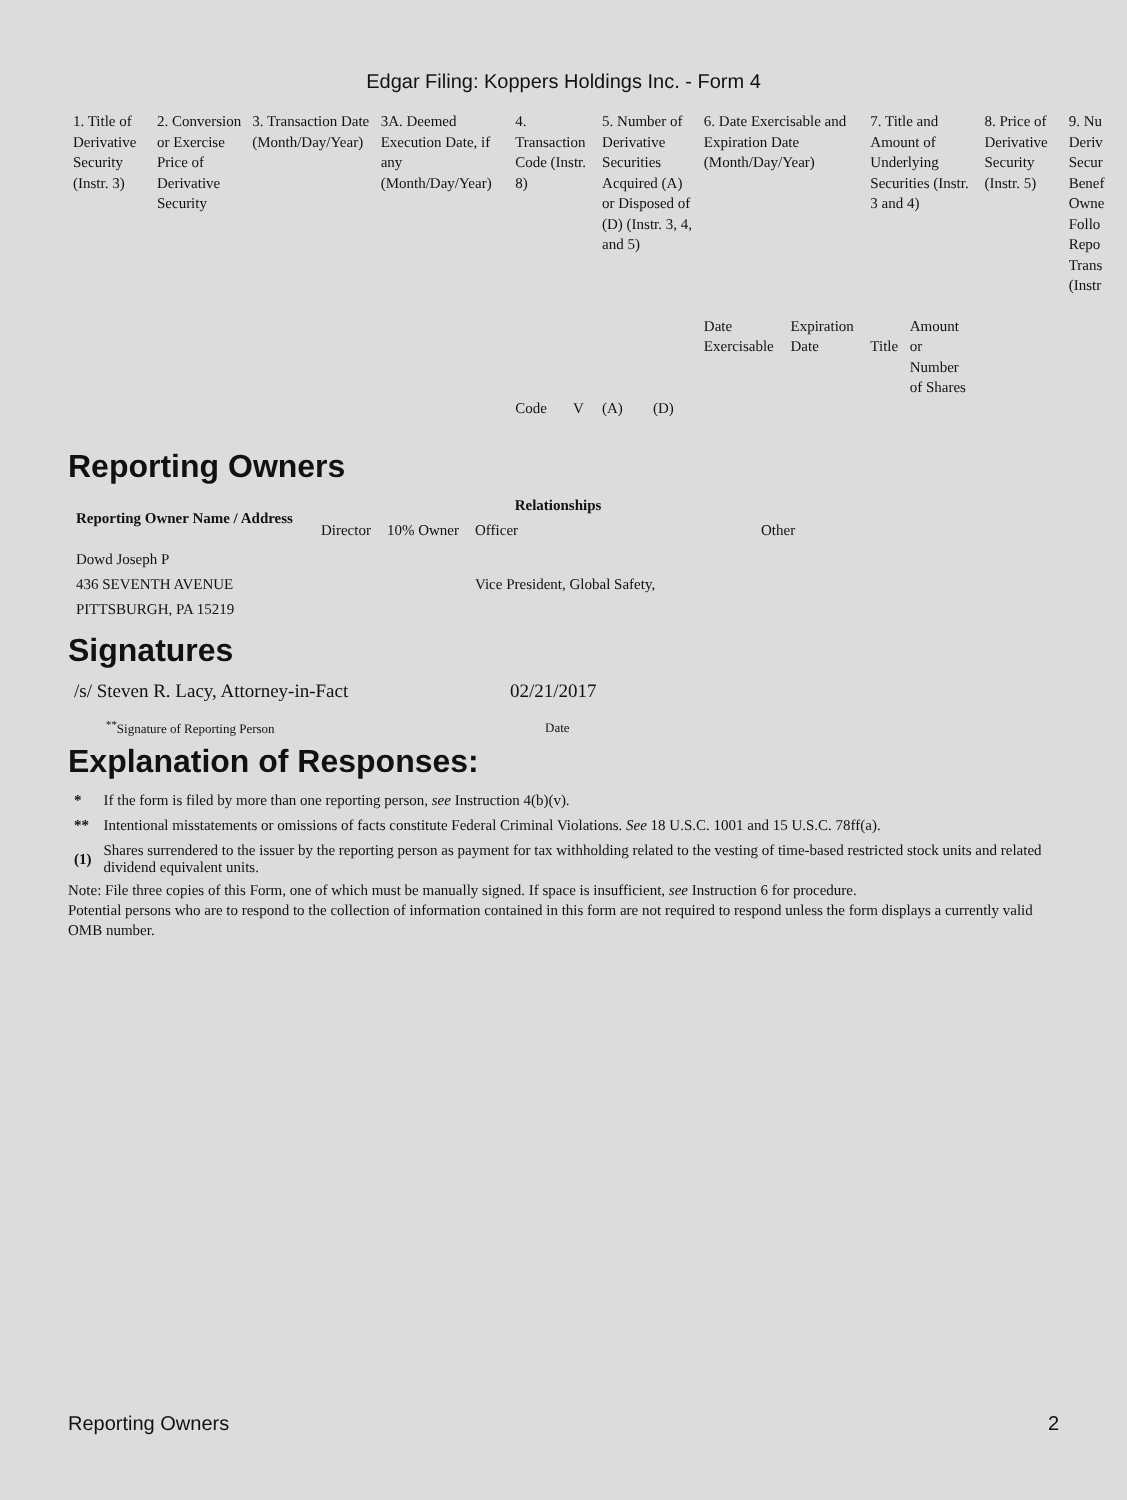Edgar Filing: Koppers Holdings Inc. - Form 4
| 1. Title of Derivative Security (Instr. 3) | 2. Conversion or Exercise Price of Derivative Security | 3. Transaction Date (Month/Day/Year) | 3A. Deemed Execution Date, if any (Month/Day/Year) | 4. Transaction Code (Instr. 8) | | 5. Number of Derivative Securities Acquired (A) or Disposed of (D) (Instr. 3, 4, and 5) | | 6. Date Exercisable and Expiration Date (Month/Day/Year) | | 7. Title and Amount of Underlying Securities (Instr. 3 and 4) | | 8. Price of Derivative Security (Instr. 5) | 9. Nu Deriv Secur Benef Owne Follo Repo Trans (Instr |
| | | | | | | | | Date Exercisable | Expiration Date | Title | Amount or Number of Shares | | |
| | | | | Code | V | (A) | (D) | | | | | | |
Reporting Owners
| Reporting Owner Name / Address | Relationships | | | |
| --- | --- | --- | --- | --- |
| | Director | 10% Owner | Officer | Other |
| Dowd Joseph P 436 SEVENTH AVENUE PITTSBURGH, PA 15219 | | | Vice President, Global Safety, | |
Signatures
| /s/ Steven R. Lacy, Attorney-in-Fact | 02/21/2017 |
| <sup>**</sup> Signature of Reporting Person | Date |
Explanation of Responses:
| * | If the form is filed by more than one reporting person, see Instruction 4(b)(v). |
| ** | Intentional misstatements or omissions of facts constitute Federal Criminal Violations. See 18 U.S.C. 1001 and 15 U.S.C. 78ff(a). |
| (1) | Shares surrendered to the issuer by the reporting person as payment for tax withholding related to the vesting of time-based restricted stock units and related dividend equivalent units. |
Note: File three copies of this Form, one of which must be manually signed. If space is insufficient, see Instruction 6 for procedure.
Potential persons who are to respond to the collection of information contained in this form are not required to respond unless the form displays a currently valid OMB number.
Reporting Owners 2